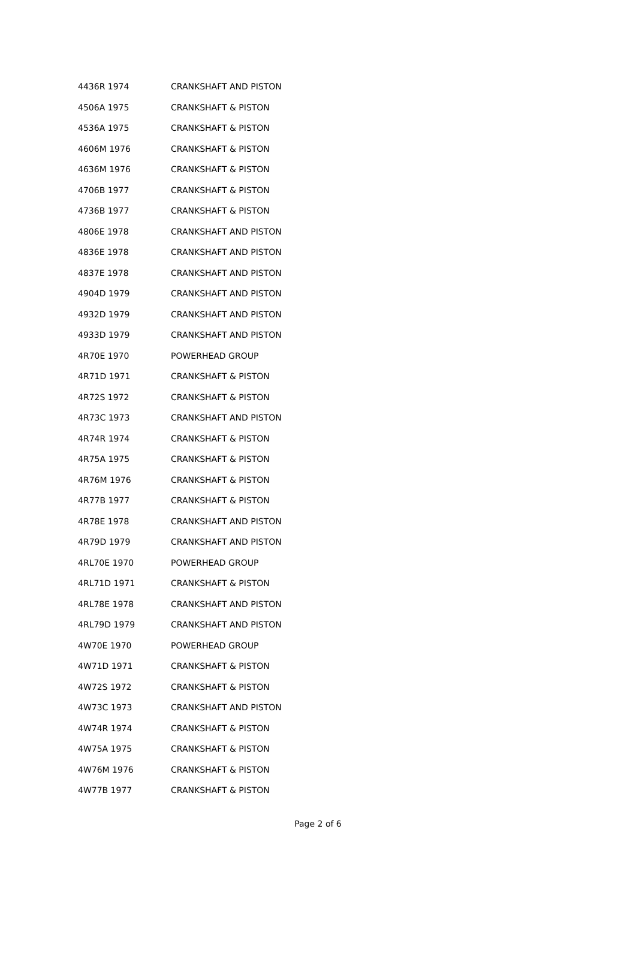| 4436R 1974 | CRANKSHAFT AND PISTON |
| 4506A 1975 | CRANKSHAFT & PISTON |
| 4536A 1975 | CRANKSHAFT & PISTON |
| 4606M 1976 | CRANKSHAFT & PISTON |
| 4636M 1976 | CRANKSHAFT & PISTON |
| 4706B 1977 | CRANKSHAFT & PISTON |
| 4736B 1977 | CRANKSHAFT & PISTON |
| 4806E 1978 | CRANKSHAFT AND PISTON |
| 4836E 1978 | CRANKSHAFT AND PISTON |
| 4837E 1978 | CRANKSHAFT AND PISTON |
| 4904D 1979 | CRANKSHAFT AND PISTON |
| 4932D 1979 | CRANKSHAFT AND PISTON |
| 4933D 1979 | CRANKSHAFT AND PISTON |
| 4R70E 1970 | POWERHEAD GROUP |
| 4R71D 1971 | CRANKSHAFT & PISTON |
| 4R72S 1972 | CRANKSHAFT & PISTON |
| 4R73C 1973 | CRANKSHAFT AND PISTON |
| 4R74R 1974 | CRANKSHAFT & PISTON |
| 4R75A 1975 | CRANKSHAFT & PISTON |
| 4R76M 1976 | CRANKSHAFT & PISTON |
| 4R77B 1977 | CRANKSHAFT & PISTON |
| 4R78E 1978 | CRANKSHAFT AND PISTON |
| 4R79D 1979 | CRANKSHAFT AND PISTON |
| 4RL70E 1970 | POWERHEAD GROUP |
| 4RL71D 1971 | CRANKSHAFT & PISTON |
| 4RL78E 1978 | CRANKSHAFT AND PISTON |
| 4RL79D 1979 | CRANKSHAFT AND PISTON |
| 4W70E 1970 | POWERHEAD GROUP |
| 4W71D 1971 | CRANKSHAFT & PISTON |
| 4W72S 1972 | CRANKSHAFT & PISTON |
| 4W73C 1973 | CRANKSHAFT AND PISTON |
| 4W74R 1974 | CRANKSHAFT & PISTON |
| 4W75A 1975 | CRANKSHAFT & PISTON |
| 4W76M 1976 | CRANKSHAFT & PISTON |
| 4W77B 1977 | CRANKSHAFT & PISTON |
Page 2 of 6